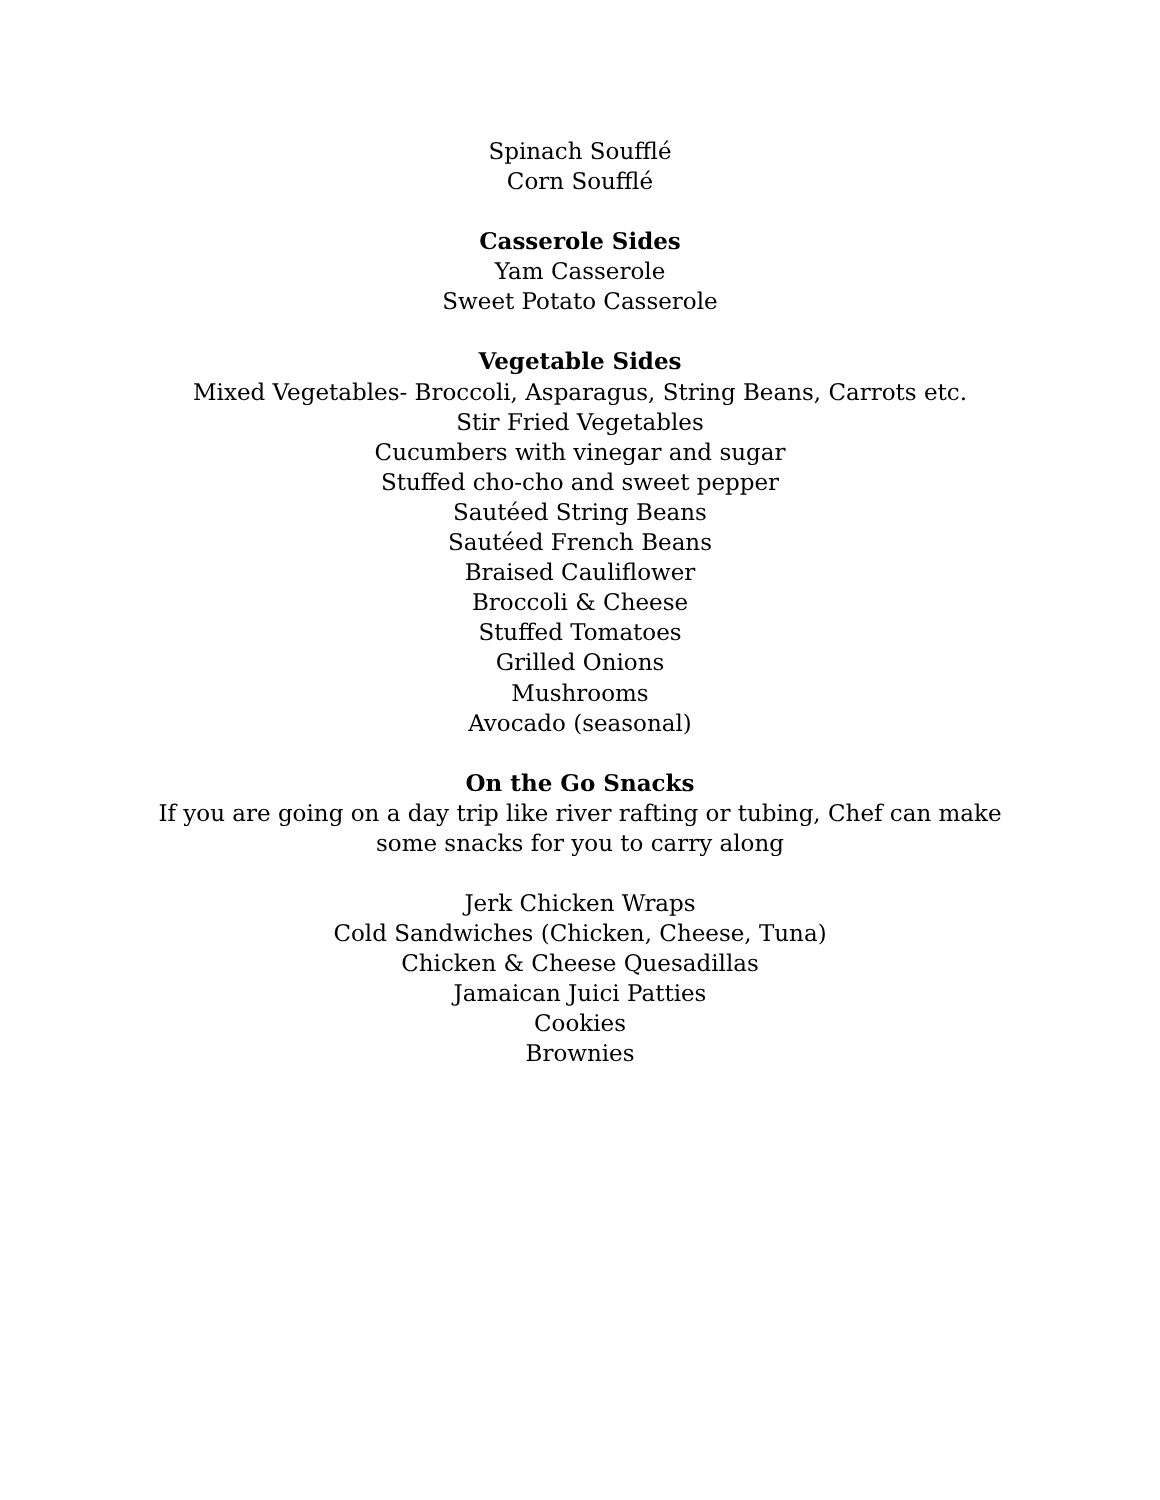Spinach Soufflé
Corn Soufflé
Casserole Sides
Yam Casserole
Sweet Potato Casserole
Vegetable Sides
Mixed Vegetables- Broccoli, Asparagus, String Beans, Carrots etc.
Stir Fried Vegetables
Cucumbers with vinegar and sugar
Stuffed cho-cho and sweet pepper
Sautéed String Beans
Sautéed French Beans
Braised Cauliflower
Broccoli & Cheese
Stuffed Tomatoes
Grilled Onions
Mushrooms
Avocado (seasonal)
On the Go Snacks
If you are going on a day trip like river rafting or tubing, Chef can make
some snacks for you to carry along
Jerk Chicken Wraps
Cold Sandwiches (Chicken, Cheese, Tuna)
Chicken & Cheese Quesadillas
Jamaican Juici Patties
Cookies
Brownies